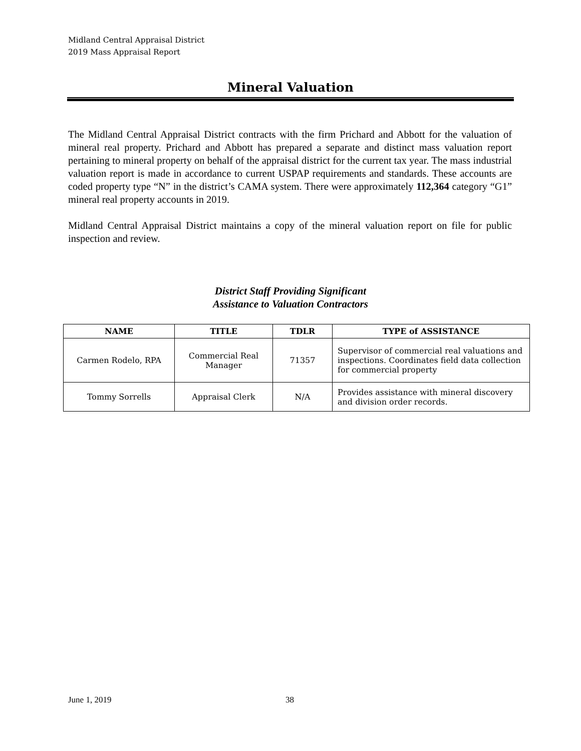Midland Central Appraisal District
2019 Mass Appraisal Report
Mineral Valuation
The Midland Central Appraisal District contracts with the firm Prichard and Abbott for the valuation of mineral real property. Prichard and Abbott has prepared a separate and distinct mass valuation report pertaining to mineral property on behalf of the appraisal district for the current tax year. The mass industrial valuation report is made in accordance to current USPAP requirements and standards. These accounts are coded property type “N” in the district’s CAMA system. There were approximately 112,364 category “G1” mineral real property accounts in 2019.
Midland Central Appraisal District maintains a copy of the mineral valuation report on file for public inspection and review.
District Staff Providing Significant
Assistance to Valuation Contractors
| NAME | TITLE | TDLR | TYPE of ASSISTANCE |
| --- | --- | --- | --- |
| Carmen Rodelo, RPA | Commercial Real Manager | 71357 | Supervisor of commercial real valuations and inspections. Coordinates field data collection for commercial property |
| Tommy Sorrells | Appraisal Clerk | N/A | Provides assistance with mineral discovery and division order records. |
June 1, 2019 38